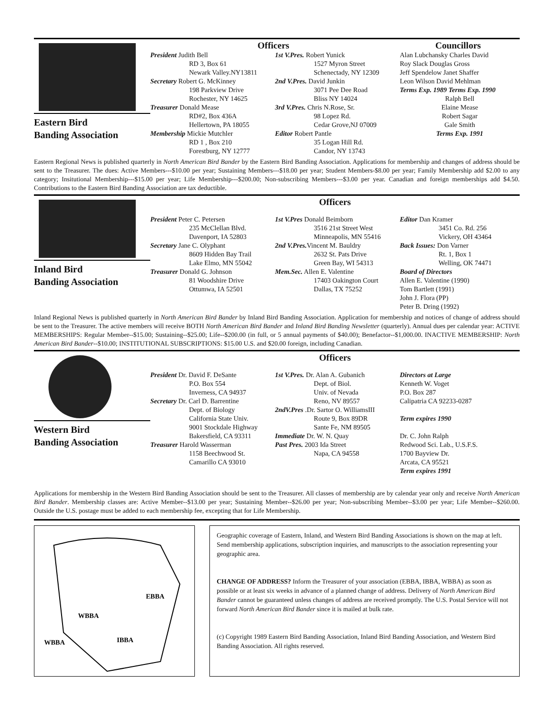Eastern Bird
Banding Association
Officers Councillors
President Judith Bell
RD 3, Box 61
Newark Valley.NY13811
Secretary Robert G. McKinney
198 Parkview Drive
Rochester, NY 14625
Treasurer Donald Mease
RD#2, Box 436A
Hellertown, PA 18055
Membership Mickie Mutchler
RD 1 , Box 210
Forestburg, NY 12777
1st V.Pres. Robert Yunick
1527 Myron Street
Schenectady, NY 12309
2nd V.Pres. David Junkin
3071 Pee Dee Road
Bliss NY 14024
3rd V.Pres. Chris N.Rose, Sr.
98 Lopez Rd.
Cedar Grove,NJ 07009
Editor Robert Pantle
35 Logan Hill Rd.
Candor, NY 13743
Alan Lubchansky Charles David
Roy Slack Douglas Gross
Jeff Spendelow Janet Shaffer
Leon Wilson David Mehlman
Terms Exp. 1989 Terms Exp. 1990
Ralph Bell
Elaine Mease
Robert Sagar
Gale Smith
Terms Exp. 1991
Eastern Regional News is published quarterly in North American Bird Bander by the Eastern Bird Banding Association. Applications for membership and changes of address should be sent to the Treasurer. The dues: Active Members---$10.00 per year; Sustaining Members---$18.00 per year; Student Members-$8.00 per year; Family Membership add $2.00 to any category; Insitutional Membership---$15.00 per year; Life Membership---$200.00; Non-subscribing Members---$3.00 per year. Canadian and foreign memberships add $4.50. Contributions to the Eastern Bird Banding Association are tax deductible.
Inland Bird
Banding Association
Officers
President Peter C. Petersen
235 McClellan Blvd.
Davenport, IA 52803
Secretary Jane C. Olyphant
8609 Hidden Bay Trail
Lake Elmo, MN 55042
Treasurer Donald G. Johnson
81 Woodshire Drive
Ottumwa, IA 52501
1st V.Pres Donald Beimborn
3516 21st Street West
Minneapolis, MN 55416
2nd V.Pres. Vincent M. Bauldry
2632 St. Pats Drive
Green Bay, WI 54313
Mem.Sec. Allen E. Valentine
17403 Oakington Court
Dallas, TX 75252
Editor Dan Kramer
3451 Co. Rd. 256
Vickery, OH 43464
Back Issues: Don Varner
Rt. 1, Box 1
Welling, OK 74471
Board of Directors
Allen E. Valentine (1990)
Tom Bartlett (1991)
John J. Flora (PP)
Peter B. Dring (1992)
Inland Regional News is published quarterly in North American Bird Bander by Inland Bird Banding Association. Application for membership and notices of change of address should be sent to the Treasurer. The active members will receive BOTH North American Bird Bander and Inland Bird Banding Newsletter (quarterly). Annual dues per calendar year: ACTIVE MEMBERSHIPS: Regular Member--$15.00; Sustaining--$25.00; Life--$200.00 (in full, or 5 annual payments of $40.00); Benefactor--$1,000.00. INACTIVE MEMBERSHIP: North American Bird Bander--$10.00; INSTITUTIONAL SUBSCRIPTIONS: $15.00 U.S. and $20.00 foreign, including Canadian.
Western Bird
Banding Association
Officers
President Dr. David F. DeSante
P.O. Box 554
Inverness, CA 94937
Secretary Dr. Carl D. Barrentine
Dept. of Biology
California State Univ.
9001 Stockdale Highway
Bakersfield, CA 93311
Treasurer Harold Wasserman
1158 Beechwood St.
Camarillo CA 93010
1st V.Pres. Dr. Alan A. Gubanich
Dept. of Biol.
Univ. of Nevada
Reno, NV 89557
2ndV.Pres .Dr. Sartor O. WilliamsIII
Route 9, Box 89DR
Sante Fe, NM 89505
Immediate Dr. W. N. Quay
Past Pres. 2003 Ida Street
Napa, CA 94558
Directors at Large
Kenneth W. Voget
P.O. Box 287
Calipatria CA 92233-0287
Term expires 1990
Dr. C. John Ralph
Redwood Sci. Lab., U.S.F.S.
1700 Bayview Dr.
Arcata, CA 95521
Term expires 1991
Applications for membership in the Western Bird Banding Association should be sent to the Treasurer. All classes of membership are by calendar year only and receive North American Bird Bander. Membership classes are: Active Member--$13.00 per year; Sustaining Member--$26.00 per year; Non-subscribing Member--$3.00 per year; Life Member--$260.00. Outside the U.S. postage must be added to each membership fee, excepting that for Life Membership.
EBBA
WBBA
IBBA
WBBA
Geographic coverage of Eastern, Inland, and Western Bird Banding Associations is shown on the map at left. Send membership applications, subscription inquiries, and manuscripts to the association representing your geographic area.
CHANGE OF ADDRESS? Inform the Treasurer of your association (EBBA, IBBA, WBBA) as soon as possible or at least six weeks in advance of a planned change of address. Delivery of North American Bird Bander cannot be guaranteed unless changes of address are received promptly. The U.S. Postal Service will not forward North American Bird Bander since it is mailed at bulk rate.
(c) Copyright 1989 Eastern Bird Banding Association, Inland Bird Banding Association, and Western Bird Banding Association. All rights reserved.